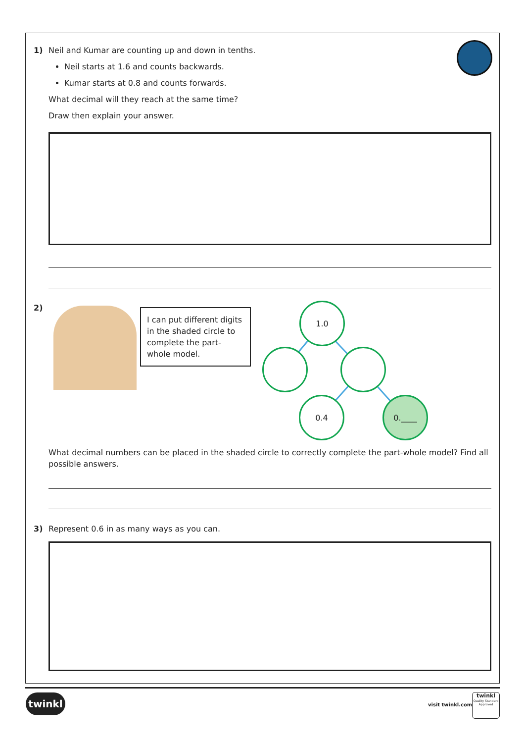1) Neil and Kumar are counting up and down in tenths.
Neil starts at 1.6 and counts backwards.
Kumar starts at 0.8 and counts forwards.
What decimal will they reach at the same time?
Draw then explain your answer.
2)
I can put different digits in the shaded circle to complete the part-whole model.
1.0
0.4 0.____
What decimal numbers can be placed in the shaded circle to correctly complete the part-whole model? Find all possible answers.
3) Represent 0.6 in as many ways as you can.
twinkl
visit twinkl.com
twinkl
Quality Standard Approved